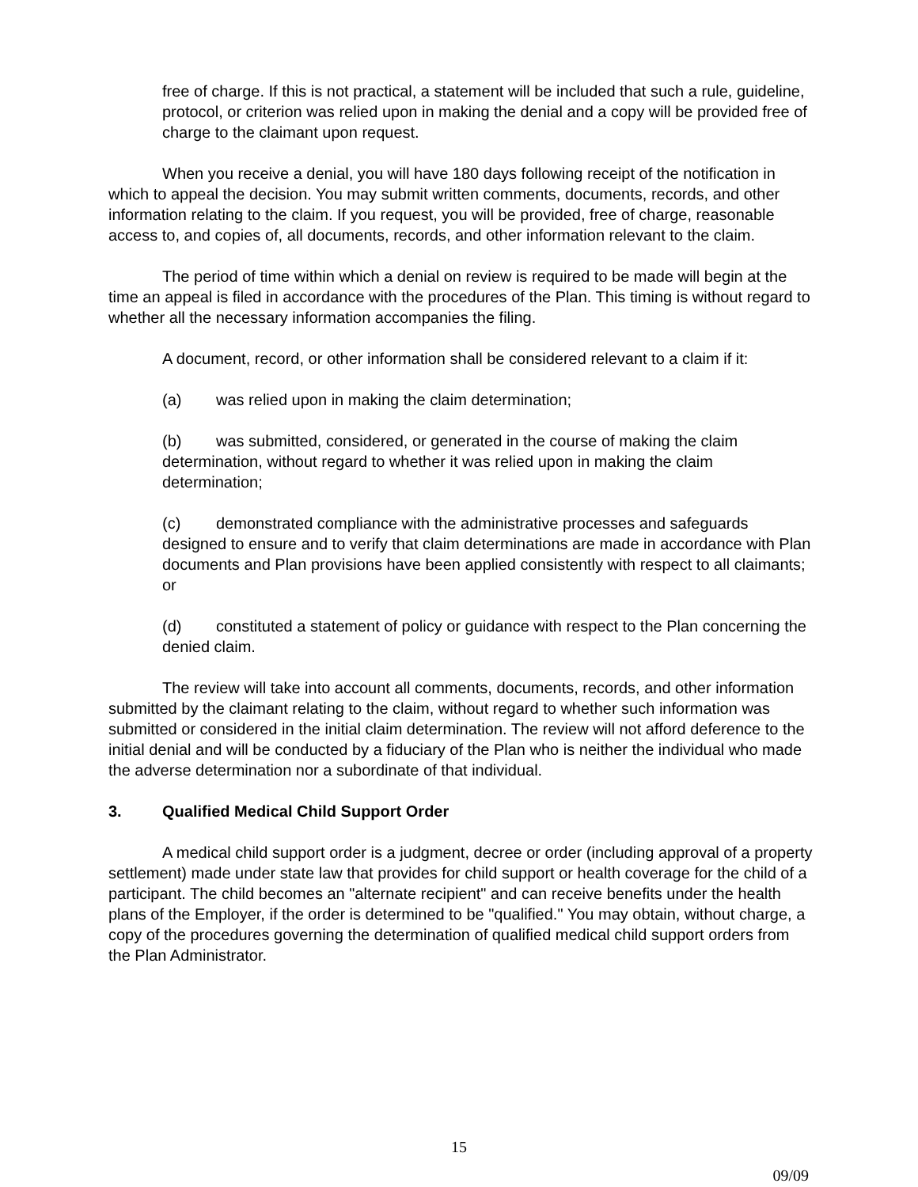free of charge. If this is not practical, a statement will be included that such a rule, guideline, protocol, or criterion was relied upon in making the denial and a copy will be provided free of charge to the claimant upon request.
When you receive a denial, you will have 180 days following receipt of the notification in which to appeal the decision. You may submit written comments, documents, records, and other information relating to the claim. If you request, you will be provided, free of charge, reasonable access to, and copies of, all documents, records, and other information relevant to the claim.
The period of time within which a denial on review is required to be made will begin at the time an appeal is filed in accordance with the procedures of the Plan. This timing is without regard to whether all the necessary information accompanies the filing.
A document, record, or other information shall be considered relevant to a claim if it:
(a) was relied upon in making the claim determination;
(b) was submitted, considered, or generated in the course of making the claim determination, without regard to whether it was relied upon in making the claim determination;
(c) demonstrated compliance with the administrative processes and safeguards designed to ensure and to verify that claim determinations are made in accordance with Plan documents and Plan provisions have been applied consistently with respect to all claimants; or
(d) constituted a statement of policy or guidance with respect to the Plan concerning the denied claim.
The review will take into account all comments, documents, records, and other information submitted by the claimant relating to the claim, without regard to whether such information was submitted or considered in the initial claim determination. The review will not afford deference to the initial denial and will be conducted by a fiduciary of the Plan who is neither the individual who made the adverse determination nor a subordinate of that individual.
3. Qualified Medical Child Support Order
A medical child support order is a judgment, decree or order (including approval of a property settlement) made under state law that provides for child support or health coverage for the child of a participant. The child becomes an "alternate recipient" and can receive benefits under the health plans of the Employer, if the order is determined to be "qualified." You may obtain, without charge, a copy of the procedures governing the determination of qualified medical child support orders from the Plan Administrator.
15
09/09